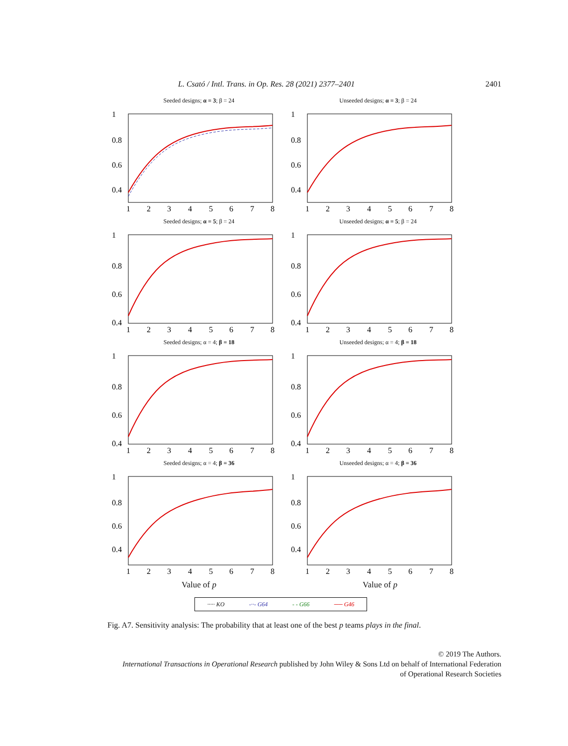L. Csató / Intl. Trans. in Op. Res. 28 (2021) 2377–2401 2401
Seeded designs; α = 3; β = 24
1
0.8
0.6
0.4
1
2
3
4
5
6
7
8
Unseeded designs; α = 3; β = 24
1
0.8
0.6
0.4
1
2
3
4
5
6
7
8
Seeded designs; α = 5; β = 24
1
0.8
0.6
0.4
1
2
3
4
5
6
7
8
Unseeded designs; α = 5; β = 24
1
0.8
0.6
0.4
1
2
3
4
5
6
7
8
Seeded designs; α = 4; β = 18
1
0.8
0.6
0.4
1
2
3
4
5
6
7
8
Unseeded designs; α = 4; β = 18
1
0.8
0.6
0.4
1
2
3
4
5
6
7
8
Seeded designs; α = 4; β = 36
1
0.8
0.6
0.4
1
2
3
4
5
6
7
8
Unseeded designs; α = 4; β = 36
1
0.8
0.6
0.4
1
2
3
4
5
6
7
8
Value of p Value of p
····· KO -··- G64 - - G66 ── G46
Fig. A7. Sensitivity analysis: The probability that at least one of the best p teams plays in the final.
© 2019 The Authors.
International Transactions in Operational Research published by John Wiley & Sons Ltd on behalf of International Federation
of Operational Research Societies